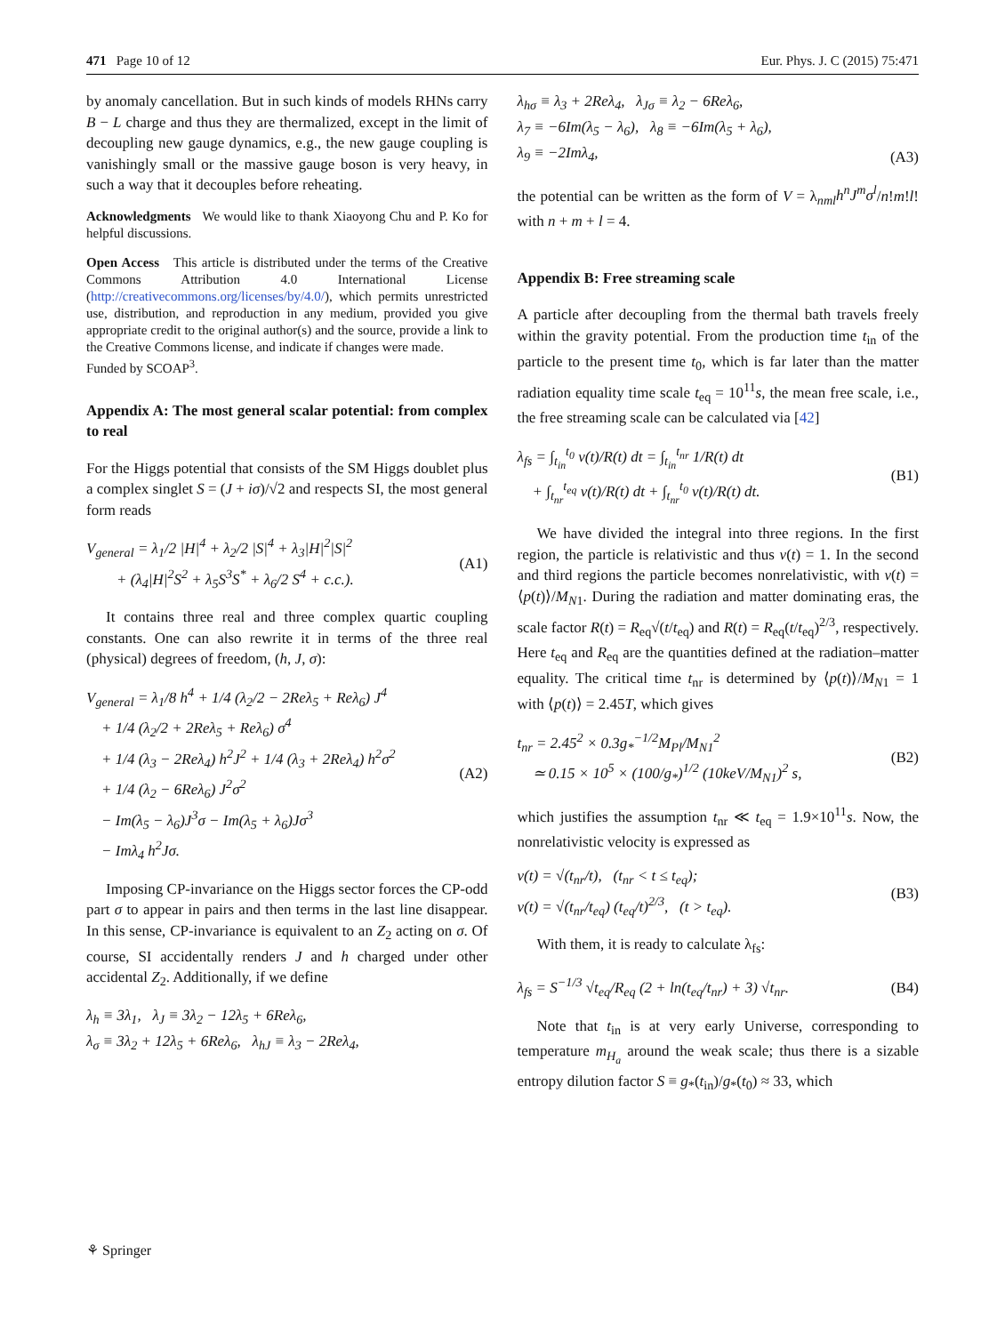471 Page 10 of 12 Eur. Phys. J. C (2015) 75:471
by anomaly cancellation. But in such kinds of models RHNs carry B − L charge and thus they are thermalized, except in the limit of decoupling new gauge dynamics, e.g., the new gauge coupling is vanishingly small or the massive gauge boson is very heavy, in such a way that it decouples before reheating.
Acknowledgments We would like to thank Xiaoyong Chu and P. Ko for helpful discussions.
Open Access This article is distributed under the terms of the Creative Commons Attribution 4.0 International License (http://creativecommons.org/licenses/by/4.0/), which permits unrestricted use, distribution, and reproduction in any medium, provided you give appropriate credit to the original author(s) and the source, provide a link to the Creative Commons license, and indicate if changes were made.
Funded by SCOAP<sup>3</sup>.
Appendix A: The most general scalar potential: from complex to real
For the Higgs potential that consists of the SM Higgs doublet plus a complex singlet S = (J + iσ)/√2 and respects SI, the most general form reads
V<sub>general</sub> = λ<sub>1</sub>/2 |H|<sup>4</sup> + λ<sub>2</sub>/2 |S|<sup>4</sup> + λ<sub>3</sub>|H|<sup>2</sup>|S|<sup>2</sup>
+ (λ<sub>4</sub>|H|<sup>2</sup>S<sup>2</sup> + λ<sub>5</sub>S<sup>3</sup>S<sup>*</sup> + λ<sub>6</sub>/2 S<sup>4</sup> + c.c.).
(A1)
It contains three real and three complex quartic coupling constants. One can also rewrite it in terms of the three real (physical) degrees of freedom, (h, J, σ):
V<sub>general</sub> = λ<sub>1</sub>/8 h<sup>4</sup> + 1/4 (λ<sub>2</sub>/2 − 2Reλ<sub>5</sub> + Reλ<sub>6</sub>) J<sup>4</sup>
+ 1/4 (λ<sub>2</sub>/2 + 2Reλ<sub>5</sub> + Reλ<sub>6</sub>) σ<sup>4</sup>
+ 1/4 (λ<sub>3</sub> − 2Reλ<sub>4</sub>) h<sup>2</sup>J<sup>2</sup> + 1/4 (λ<sub>3</sub> + 2Reλ<sub>4</sub>) h<sup>2</sup>σ<sup>2</sup>
+ 1/4 (λ<sub>2</sub> − 6Reλ<sub>6</sub>) J<sup>2</sup>σ<sup>2</sup>
− Im(λ<sub>5</sub> − λ<sub>6</sub>)J<sup>3</sup>σ − Im(λ<sub>5</sub> + λ<sub>6</sub>)Jσ<sup>3</sup>
− Imλ<sub>4</sub> h<sup>2</sup>Jσ.
(A2)
Imposing CP-invariance on the Higgs sector forces the CP-odd part σ to appear in pairs and then terms in the last line disappear. In this sense, CP-invariance is equivalent to an Z<sub>2</sub> acting on σ. Of course, SI accidentally renders J and h charged under other accidental Z<sub>2</sub>. Additionally, if we define
λ<sub>h</sub> ≡ 3λ<sub>1</sub>, λ<sub>J</sub> ≡ 3λ<sub>2</sub> − 12λ<sub>5</sub> + 6Reλ<sub>6</sub>,
λ<sub>σ</sub> ≡ 3λ<sub>2</sub> + 12λ<sub>5</sub> + 6Reλ<sub>6</sub>, λ<sub>hJ</sub> ≡ λ<sub>3</sub> − 2Reλ<sub>4</sub>,
λ<sub>hσ</sub> ≡ λ<sub>3</sub> + 2Reλ<sub>4</sub>, λ<sub>Jσ</sub> ≡ λ<sub>2</sub> − 6Reλ<sub>6</sub>,
λ<sub>7</sub> ≡ −6Im(λ<sub>5</sub> − λ<sub>6</sub>), λ<sub>8</sub> ≡ −6Im(λ<sub>5</sub> + λ<sub>6</sub>),
λ<sub>9</sub> ≡ −2Imλ<sub>4</sub>,
(A3)
the potential can be written as the form of V = λ<sub>nml</sub>h<sup>n</sup>J<sup>m</sup>σ<sup>l</sup>/n!m!l! with n + m + l = 4.
Appendix B: Free streaming scale
A particle after decoupling from the thermal bath travels freely within the gravity potential. From the production time t<sub>in</sub> of the particle to the present time t<sub>0</sub>, which is far later than the matter radiation equality time scale t<sub>eq</sub> = 10<sup>11</sup>s, the mean free scale, i.e., the free streaming scale can be calculated via [42]
λ<sub>fs</sub> = ∫<sub>t<sub>in</sub></sub><sup>t<sub>0</sub></sup> v(t)/R(t) dt = ∫<sub>t<sub>in</sub></sub><sup>t<sub>nr</sub></sup> 1/R(t) dt
+ ∫<sub>t<sub>nr</sub></sub><sup>t<sub>eq</sub></sup> v(t)/R(t) dt + ∫<sub>t<sub>nr</sub></sub><sup>t<sub>0</sub></sup> v(t)/R(t) dt.
(B1)
We have divided the integral into three regions. In the first region, the particle is relativistic and thus v(t) = 1. In the second and third regions the particle becomes nonrelativistic, with v(t) = ⟨p(t)⟩/M<sub>N1</sub>. During the radiation and matter dominating eras, the scale factor R(t) = R<sub>eq</sub>√(t/t<sub>eq</sub>) and R(t) = R<sub>eq</sub>(t/t<sub>eq</sub>)<sup>2/3</sup>, respectively. Here t<sub>eq</sub> and R<sub>eq</sub> are the quantities defined at the radiation–matter equality. The critical time t<sub>nr</sub> is determined by ⟨p(t)⟩/M<sub>N1</sub> = 1 with ⟨p(t)⟩ = 2.45T, which gives
t<sub>nr</sub> = 2.45<sup>2</sup> × 0.3g<sub>*</sub><sup>−1/2</sup>M<sub>Pl</sub>/M<sub>N1</sub><sup>2</sup>
≃ 0.15 × 10<sup>5</sup> × (100/g<sub>*</sub>)<sup>1/2</sup> (10keV/M<sub>N1</sub>)<sup>2</sup> s,
(B2)
which justifies the assumption t<sub>nr</sub> ≪ t<sub>eq</sub> = 1.9×10<sup>11</sup>s. Now, the nonrelativistic velocity is expressed as
v(t) = √(t<sub>nr</sub>/t), (t<sub>nr</sub> < t ≤ t<sub>eq</sub>);
v(t) = √(t<sub>nr</sub>/t<sub>eq</sub>) (t<sub>eq</sub>/t)<sup>2/3</sup>, (t > t<sub>eq</sub>).
(B3)
With them, it is ready to calculate λ<sub>fs</sub>:
λ<sub>fs</sub> = S<sup>−1/3</sup> √t<sub>eq</sub>/R<sub>eq</sub> (2 + ln(t<sub>eq</sub>/t<sub>nr</sub>) + 3) √t<sub>nr</sub>.
(B4)
Note that t<sub>in</sub> is at very early Universe, corresponding to temperature m<sub>H<sub>a</sub></sub> around the weak scale; thus there is a sizable entropy dilution factor S ≡ g<sub>*</sub>(t<sub>in</sub>)/g<sub>*</sub>(t<sub>0</sub>) ≈ 33, which
⚘ Springer